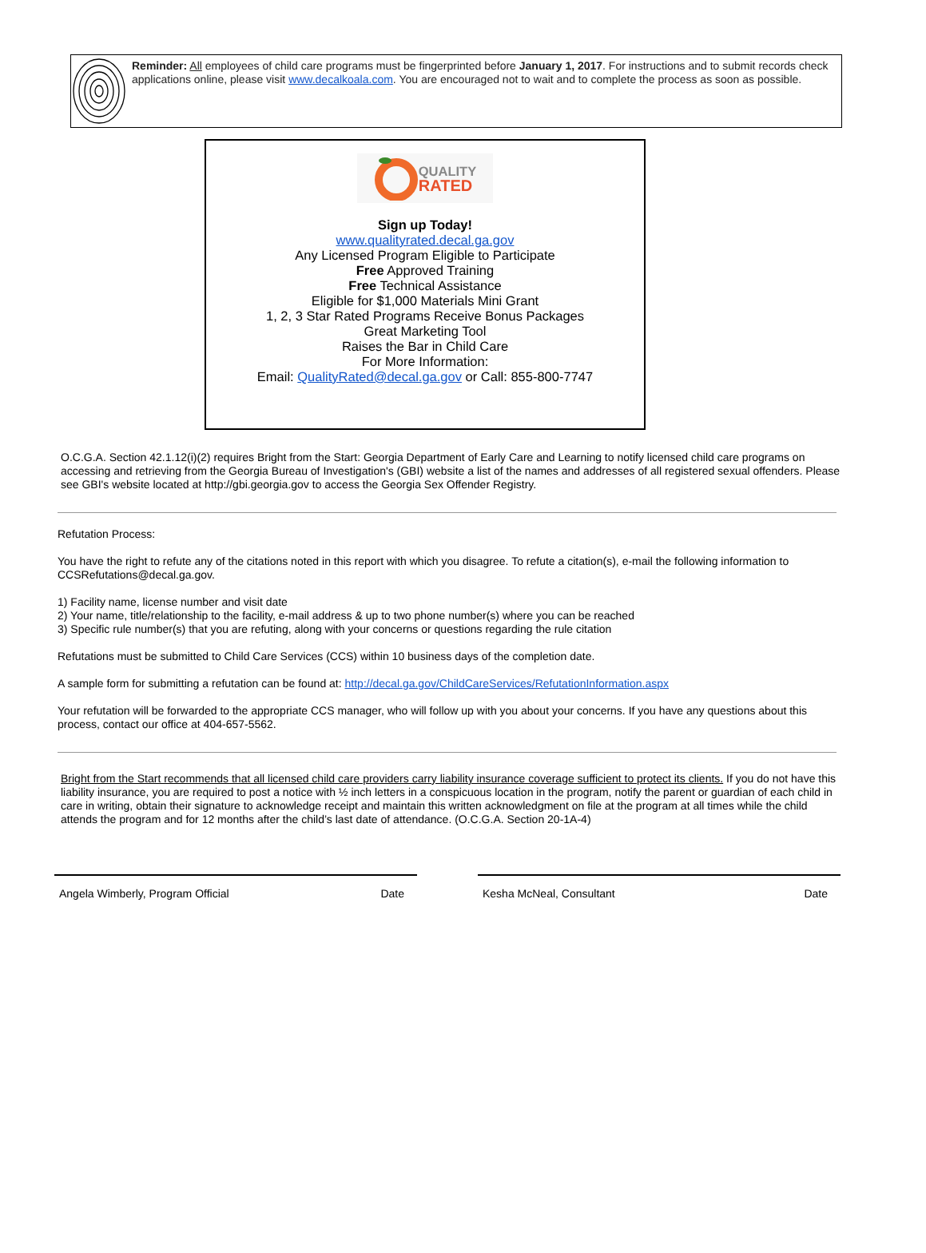Reminder: All employees of child care programs must be fingerprinted before January 1, 2017. For instructions and to submit records check applications online, please visit www.decalkoala.com. You are encouraged not to wait and to complete the process as soon as possible.
QUALITY
RATED
Sign up Today!
www.qualityrated.decal.ga.gov
Any Licensed Program Eligible to Participate
Free Approved Training
Free Technical Assistance
Eligible for $1,000 Materials Mini Grant
1, 2, 3 Star Rated Programs Receive Bonus Packages
Great Marketing Tool
Raises the Bar in Child Care
For More Information:
Email: QualityRated@decal.ga.gov or Call: 855-800-7747
O.C.G.A. Section 42.1.12(i)(2) requires Bright from the Start: Georgia Department of Early Care and Learning to notify licensed child care programs on accessing and retrieving from the Georgia Bureau of Investigation's (GBI) website a list of the names and addresses of all registered sexual offenders. Please see GBI's website located at http://gbi.georgia.gov to access the Georgia Sex Offender Registry.
Refutation Process:
You have the right to refute any of the citations noted in this report with which you disagree. To refute a citation(s), e-mail the following information to CCSRefutations@decal.ga.gov.
1) Facility name, license number and visit date
2) Your name, title/relationship to the facility, e-mail address & up to two phone number(s) where you can be reached
3) Specific rule number(s) that you are refuting, along with your concerns or questions regarding the rule citation
Refutations must be submitted to Child Care Services (CCS) within 10 business days of the completion date.
A sample form for submitting a refutation can be found at: http://decal.ga.gov/ChildCareServices/RefutationInformation.aspx
Your refutation will be forwarded to the appropriate CCS manager, who will follow up with you about your concerns. If you have any questions about this process, contact our office at 404-657-5562.
Bright from the Start recommends that all licensed child care providers carry liability insurance coverage sufficient to protect its clients. If you do not have this liability insurance, you are required to post a notice with ½ inch letters in a conspicuous location in the program, notify the parent or guardian of each child in care in writing, obtain their signature to acknowledge receipt and maintain this written acknowledgment on file at the program at all times while the child attends the program and for 12 months after the child’s last date of attendance. (O.C.G.A. Section 20-1A-4)
Angela Wimberly, Program Official Date Kesha McNeal, Consultant Date